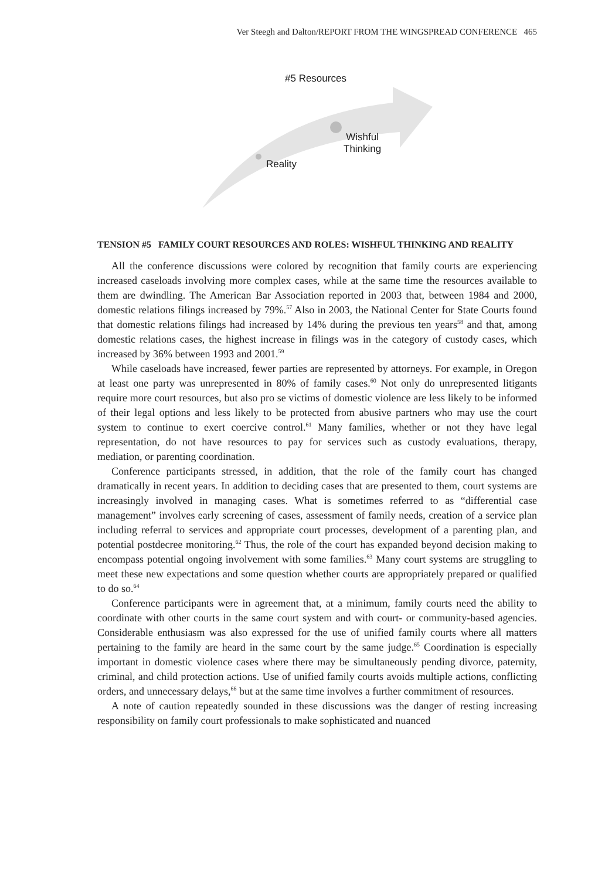Ver Steegh and Dalton/REPORT FROM THE WINGSPREAD CONFERENCE 465
#5 Resources
Wishful
Thinking
Reality
TENSION #5 FAMILY COURT RESOURCES AND ROLES: WISHFUL THINKING AND REALITY
All the conference discussions were colored by recognition that family courts are experiencing increased caseloads involving more complex cases, while at the same time the resources available to them are dwindling. The American Bar Association reported in 2003 that, between 1984 and 2000, domestic relations filings increased by 79%.<sup>57</sup> Also in 2003, the National Center for State Courts found that domestic relations filings had increased by 14% during the previous ten years<sup>58</sup> and that, among domestic relations cases, the highest increase in filings was in the category of custody cases, which increased by 36% between 1993 and 2001.<sup>59</sup>
While caseloads have increased, fewer parties are represented by attorneys. For example, in Oregon at least one party was unrepresented in 80% of family cases.<sup>60</sup> Not only do unrepresented litigants require more court resources, but also pro se victims of domestic violence are less likely to be informed of their legal options and less likely to be protected from abusive partners who may use the court system to continue to exert coercive control.<sup>61</sup> Many families, whether or not they have legal representation, do not have resources to pay for services such as custody evaluations, therapy, mediation, or parenting coordination.
Conference participants stressed, in addition, that the role of the family court has changed dramatically in recent years. In addition to deciding cases that are presented to them, court systems are increasingly involved in managing cases. What is sometimes referred to as “differential case management” involves early screening of cases, assessment of family needs, creation of a service plan including referral to services and appropriate court processes, development of a parenting plan, and potential postdecree monitoring.<sup>62</sup> Thus, the role of the court has expanded beyond decision making to encompass potential ongoing involvement with some families.<sup>63</sup> Many court systems are struggling to meet these new expectations and some question whether courts are appropriately prepared or qualified to do so.<sup>64</sup>
Conference participants were in agreement that, at a minimum, family courts need the ability to coordinate with other courts in the same court system and with court- or community-based agencies. Considerable enthusiasm was also expressed for the use of unified family courts where all matters pertaining to the family are heard in the same court by the same judge.<sup>65</sup> Coordination is especially important in domestic violence cases where there may be simultaneously pending divorce, paternity, criminal, and child protection actions. Use of unified family courts avoids multiple actions, conflicting orders, and unnecessary delays,<sup>66</sup> but at the same time involves a further commitment of resources.
A note of caution repeatedly sounded in these discussions was the danger of resting increasing responsibility on family court professionals to make sophisticated and nuanced